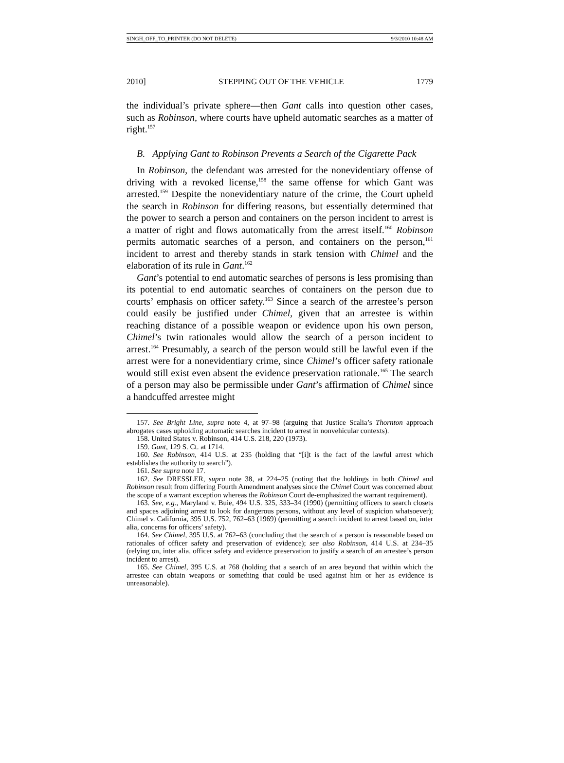SINGH_OFF_TO_PRINTER (DO NOT DELETE) 9/3/2010 10:48 AM
2010] STEPPING OUT OF THE VEHICLE 1779
the individual’s private sphere—then Gant calls into question other cases, such as Robinson, where courts have upheld automatic searches as a matter of right.<sup>157</sup>
B. Applying Gant to Robinson Prevents a Search of the Cigarette Pack
In Robinson, the defendant was arrested for the nonevidentiary offense of driving with a revoked license,<sup>158</sup> the same offense for which Gant was arrested.<sup>159</sup> Despite the nonevidentiary nature of the crime, the Court upheld the search in Robinson for differing reasons, but essentially determined that the power to search a person and containers on the person incident to arrest is a matter of right and flows automatically from the arrest itself.<sup>160</sup> Robinson permits automatic searches of a person, and containers on the person,<sup>161</sup> incident to arrest and thereby stands in stark tension with Chimel and the elaboration of its rule in Gant.<sup>162</sup>
Gant’s potential to end automatic searches of persons is less promising than its potential to end automatic searches of containers on the person due to courts’ emphasis on officer safety.<sup>163</sup> Since a search of the arrestee’s person could easily be justified under Chimel, given that an arrestee is within reaching distance of a possible weapon or evidence upon his own person, Chimel’s twin rationales would allow the search of a person incident to arrest.<sup>164</sup> Presumably, a search of the person would still be lawful even if the arrest were for a nonevidentiary crime, since Chimel’s officer safety rationale would still exist even absent the evidence preservation rationale.<sup>165</sup> The search of a person may also be permissible under Gant’s affirmation of Chimel since a handcuffed arrestee might
157. See Bright Line, supra note 4, at 97–98 (arguing that Justice Scalia’s Thornton approach abrogates cases upholding automatic searches incident to arrest in nonvehicular contexts).
158. United States v. Robinson, 414 U.S. 218, 220 (1973).
159. Gant, 129 S. Ct. at 1714.
160. See Robinson, 414 U.S. at 235 (holding that “[i]t is the fact of the lawful arrest which establishes the authority to search”).
161. See supra note 17.
162. See DRESSLER, supra note 38, at 224–25 (noting that the holdings in both Chimel and Robinson result from differing Fourth Amendment analyses since the Chimel Court was concerned about the scope of a warrant exception whereas the Robinson Court de-emphasized the warrant requirement).
163. See, e.g., Maryland v. Buie, 494 U.S. 325, 333–34 (1990) (permitting officers to search closets and spaces adjoining arrest to look for dangerous persons, without any level of suspicion whatsoever); Chimel v. California, 395 U.S. 752, 762–63 (1969) (permitting a search incident to arrest based on, inter alia, concerns for officers’ safety).
164. See Chimel, 395 U.S. at 762–63 (concluding that the search of a person is reasonable based on rationales of officer safety and preservation of evidence); see also Robinson, 414 U.S. at 234–35 (relying on, inter alia, officer safety and evidence preservation to justify a search of an arrestee’s person incident to arrest).
165. See Chimel, 395 U.S. at 768 (holding that a search of an area beyond that within which the arrestee can obtain weapons or something that could be used against him or her as evidence is unreasonable).